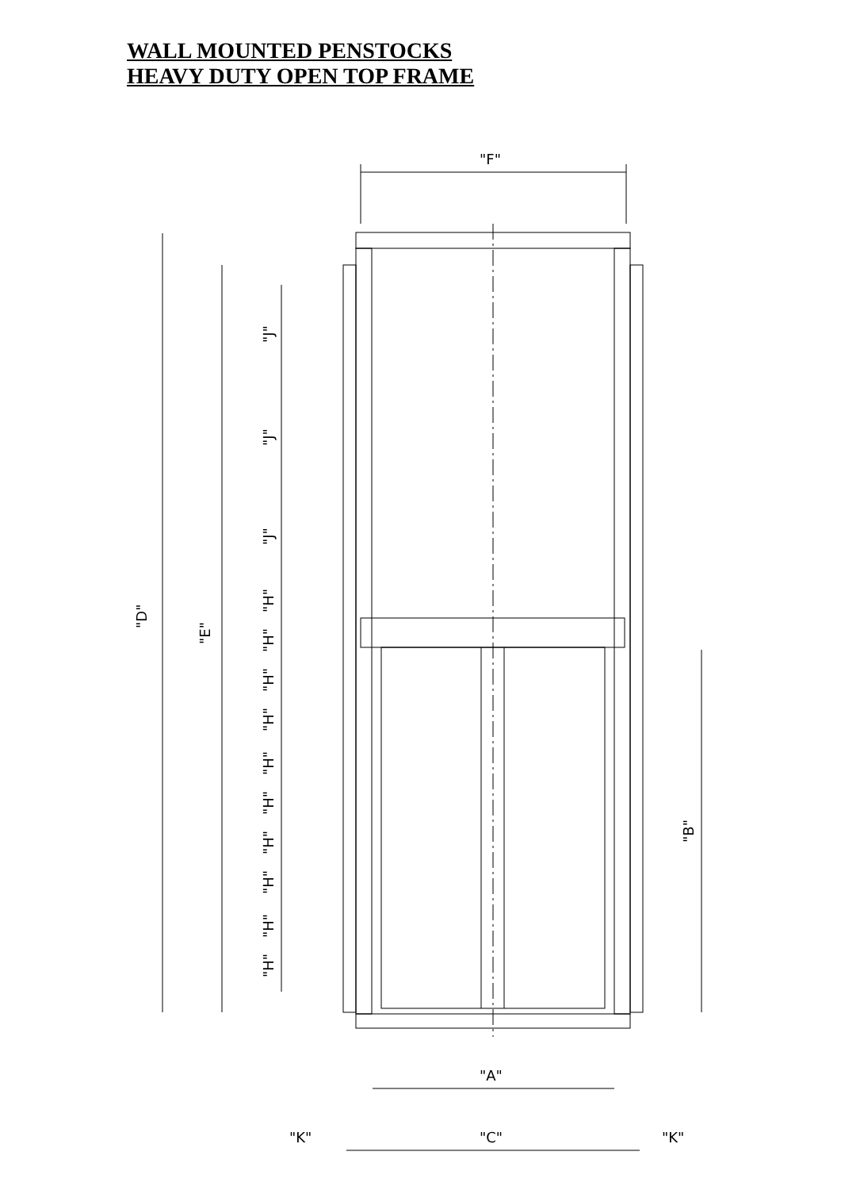WALL MOUNTED PENSTOCKS
HEAVY DUTY OPEN TOP FRAME
"F"
"D"
"E"
"J"
"J"
"J"
"H"
"H"
"H"
"H"
"H"
"H"
"H"
"H"
"H"
"H"
"B"
"A"
"K"
"C"
"K"